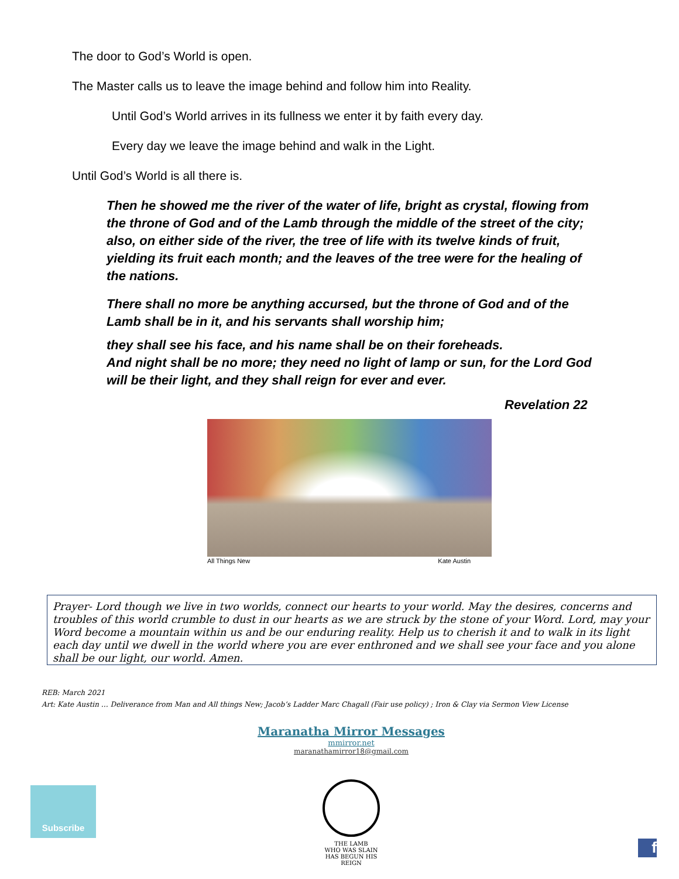The door to God’s World is open.
The Master calls us to leave the image behind and follow him into Reality.
Until God’s World arrives in its fullness we enter it by faith every day.
Every day we leave the image behind and walk in the Light.
Until God’s World is all there is.
Then he showed me the river of the water of life, bright as crystal, flowing from the throne of God and of the Lamb through the middle of the street of the city; also, on either side of the river, the tree of life with its twelve kinds of fruit, yielding its fruit each month; and the leaves of the tree were for the healing of the nations.
There shall no more be anything accursed, but the throne of God and of the Lamb shall be in it, and his servants shall worship him;
they shall see his face, and his name shall be on their foreheads.
And night shall be no more; they need no light of lamp or sun, for the Lord God will be their light, and they shall reign for ever and ever.
Revelation 22
All Things New Kate Austin
Prayer- Lord though we live in two worlds, connect our hearts to your world. May the desires, concerns and troubles of this world crumble to dust in our hearts as we are struck by the stone of your Word. Lord, may your Word become a mountain within us and be our enduring reality. Help us to cherish it and to walk in its light each day until we dwell in the world where you are ever enthroned and we shall see your face and you alone shall be our light, our world. Amen.
REB: March 2021
Art: Kate Austin … Deliverance from Man and All things New; Jacob’s Ladder Marc Chagall (Fair use policy) ; Iron & Clay via Sermon View License
Maranatha Mirror Messages
mmirror.net
maranathamirror18@gmail.com
Subscribe
THE LAMB
WHO WAS SLAIN
HAS BEGUN HIS REIGN
f